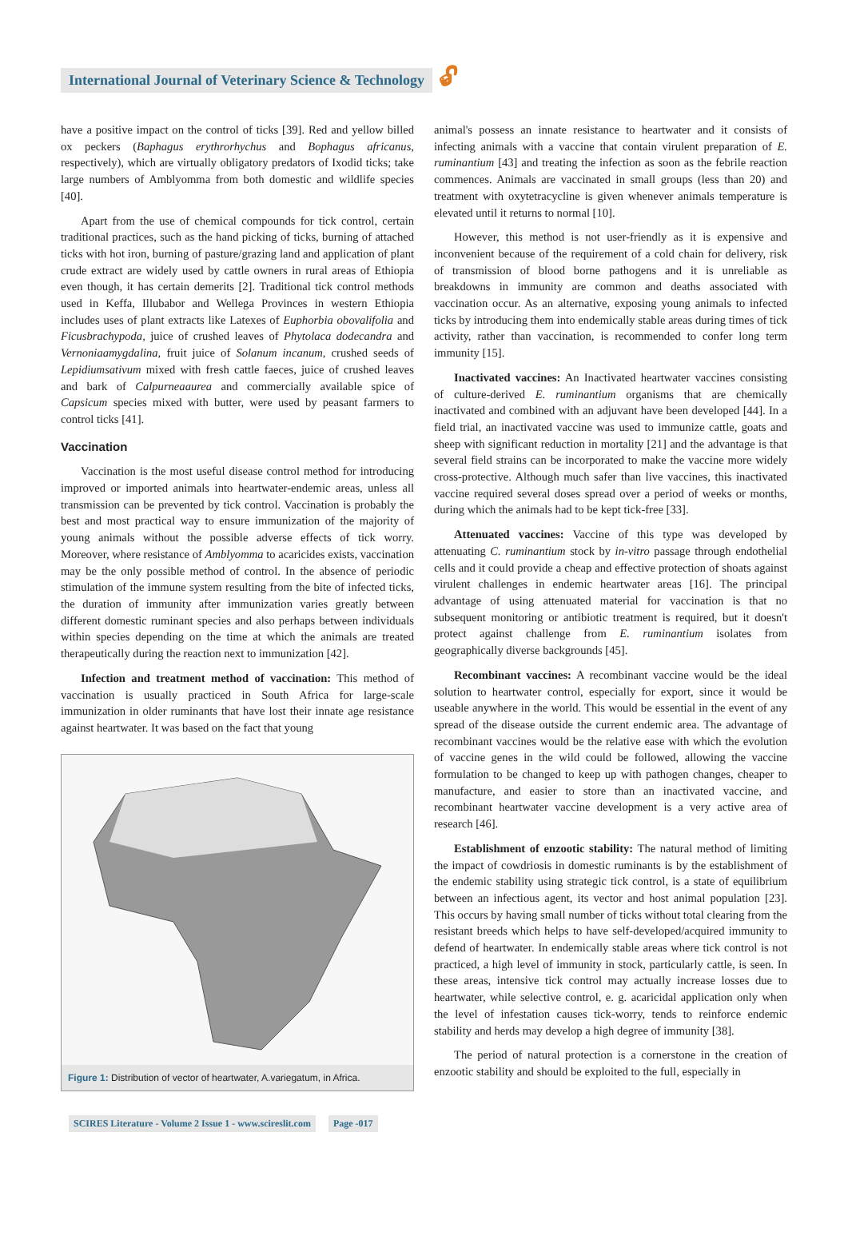International Journal of Veterinary Science & Technology 🔓︎
have a positive impact on the control of ticks [39]. Red and yellow billed ox peckers (Baphagus erythrorhychus and Bophagus africanus, respectively), which are virtually obligatory predators of Ixodid ticks; take large numbers of Amblyomma from both domestic and wildlife species [40].
Apart from the use of chemical compounds for tick control, certain traditional practices, such as the hand picking of ticks, burning of attached ticks with hot iron, burning of pasture/grazing land and application of plant crude extract are widely used by cattle owners in rural areas of Ethiopia even though, it has certain demerits [2]. Traditional tick control methods used in Keffa, Illubabor and Wellega Provinces in western Ethiopia includes uses of plant extracts like Latexes of Euphorbia obovalifolia and Ficusbrachypoda, juice of crushed leaves of Phytolaca dodecandra and Vernoniaamygdalina, fruit juice of Solanum incanum, crushed seeds of Lepidiumsativum mixed with fresh cattle faeces, juice of crushed leaves and bark of Calpurneaaurea and commercially available spice of Capsicum species mixed with butter, were used by peasant farmers to control ticks [41].
Vaccination
Vaccination is the most useful disease control method for introducing improved or imported animals into heartwater-endemic areas, unless all transmission can be prevented by tick control. Vaccination is probably the best and most practical way to ensure immunization of the majority of young animals without the possible adverse effects of tick worry. Moreover, where resistance of Amblyomma to acaricides exists, vaccination may be the only possible method of control. In the absence of periodic stimulation of the immune system resulting from the bite of infected ticks, the duration of immunity after immunization varies greatly between different domestic ruminant species and also perhaps between individuals within species depending on the time at which the animals are treated therapeutically during the reaction next to immunization [42].
Infection and treatment method of vaccination: This method of vaccination is usually practiced in South Africa for large-scale immunization in older ruminants that have lost their innate age resistance against heartwater. It was based on the fact that young
Figure 1: Distribution of vector of heartwater, A.variegatum, in Africa.
animal's possess an innate resistance to heartwater and it consists of infecting animals with a vaccine that contain virulent preparation of E. ruminantium [43] and treating the infection as soon as the febrile reaction commences. Animals are vaccinated in small groups (less than 20) and treatment with oxytetracycline is given whenever animals temperature is elevated until it returns to normal [10].
However, this method is not user-friendly as it is expensive and inconvenient because of the requirement of a cold chain for delivery, risk of transmission of blood borne pathogens and it is unreliable as breakdowns in immunity are common and deaths associated with vaccination occur. As an alternative, exposing young animals to infected ticks by introducing them into endemically stable areas during times of tick activity, rather than vaccination, is recommended to confer long term immunity [15].
Inactivated vaccines: An Inactivated heartwater vaccines consisting of culture-derived E. ruminantium organisms that are chemically inactivated and combined with an adjuvant have been developed [44]. In a field trial, an inactivated vaccine was used to immunize cattle, goats and sheep with significant reduction in mortality [21] and the advantage is that several field strains can be incorporated to make the vaccine more widely cross-protective. Although much safer than live vaccines, this inactivated vaccine required several doses spread over a period of weeks or months, during which the animals had to be kept tick-free [33].
Attenuated vaccines: Vaccine of this type was developed by attenuating C. ruminantium stock by in-vitro passage through endothelial cells and it could provide a cheap and effective protection of shoats against virulent challenges in endemic heartwater areas [16]. The principal advantage of using attenuated material for vaccination is that no subsequent monitoring or antibiotic treatment is required, but it doesn't protect against challenge from E. ruminantium isolates from geographically diverse backgrounds [45].
Recombinant vaccines: A recombinant vaccine would be the ideal solution to heartwater control, especially for export, since it would be useable anywhere in the world. This would be essential in the event of any spread of the disease outside the current endemic area. The advantage of recombinant vaccines would be the relative ease with which the evolution of vaccine genes in the wild could be followed, allowing the vaccine formulation to be changed to keep up with pathogen changes, cheaper to manufacture, and easier to store than an inactivated vaccine, and recombinant heartwater vaccine development is a very active area of research [46].
Establishment of enzootic stability: The natural method of limiting the impact of cowdriosis in domestic ruminants is by the establishment of the endemic stability using strategic tick control, is a state of equilibrium between an infectious agent, its vector and host animal population [23]. This occurs by having small number of ticks without total clearing from the resistant breeds which helps to have self-developed/acquired immunity to defend of heartwater. In endemically stable areas where tick control is not practiced, a high level of immunity in stock, particularly cattle, is seen. In these areas, intensive tick control may actually increase losses due to heartwater, while selective control, e. g. acaricidal application only when the level of infestation causes tick-worry, tends to reinforce endemic stability and herds may develop a high degree of immunity [38].
The period of natural protection is a cornerstone in the creation of enzootic stability and should be exploited to the full, especially in
SCIRES Literature - Volume 2 Issue 1 - www.scireslit.com Page -017